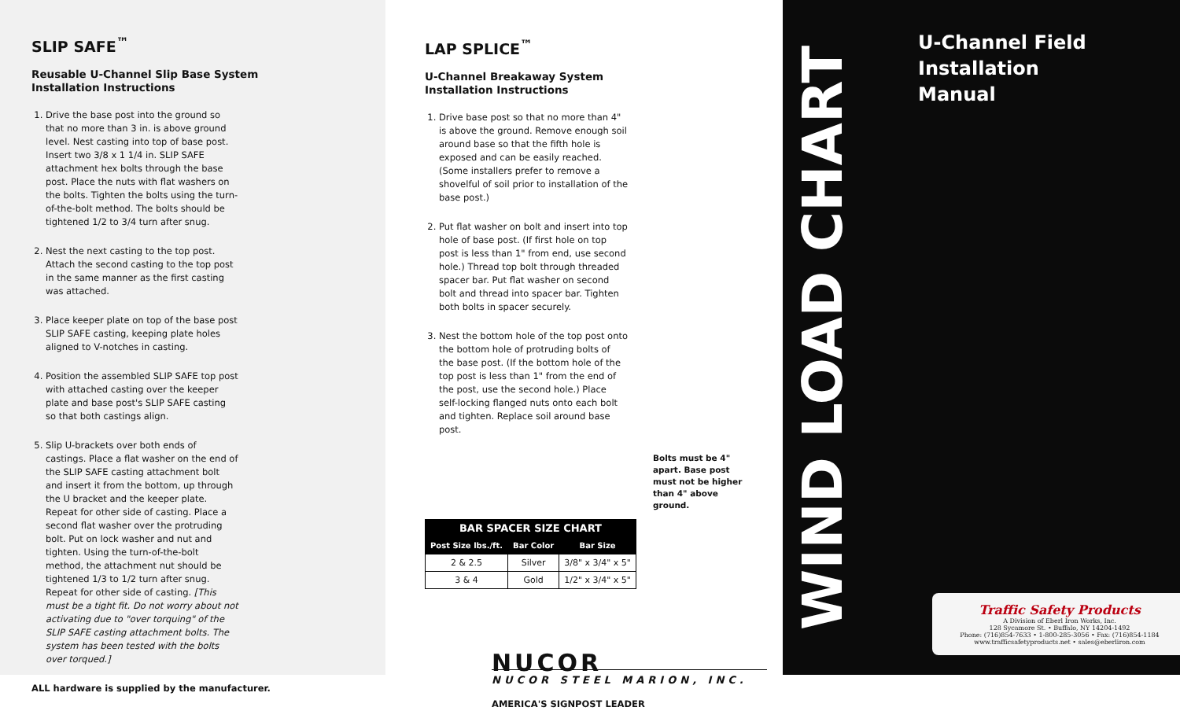SLIP SAFE<sup>™</sup>
Reusable U-Channel Slip Base System
Installation Instructions
1. Drive the base post into the ground so that no more than 3 in. is above ground level. Nest casting into top of base post. Insert two 3/8 x 1 1/4 in. SLIP SAFE attachment hex bolts through the base post. Place the nuts with flat washers on the bolts. Tighten the bolts using the turn-of-the-bolt method. The bolts should be tightened 1/2 to 3/4 turn after snug.
2. Nest the next casting to the top post. Attach the second casting to the top post in the same manner as the first casting was attached.
3. Place keeper plate on top of the base post SLIP SAFE casting, keeping plate holes aligned to V-notches in casting.
4. Position the assembled SLIP SAFE top post with attached casting over the keeper plate and base post's SLIP SAFE casting so that both castings align.
5. Slip U-brackets over both ends of castings. Place a flat washer on the end of the SLIP SAFE casting attachment bolt and insert it from the bottom, up through the U bracket and the keeper plate. Repeat for other side of casting. Place a second flat washer over the protruding bolt. Put on lock washer and nut and tighten. Using the turn-of-the-bolt method, the attachment nut should be tightened 1/3 to 1/2 turn after snug. Repeat for other side of casting. [This must be a tight fit. Do not worry about not activating due to "over torquing" of the SLIP SAFE casting attachment bolts. The system has been tested with the bolts over torqued.]
ALL hardware is supplied by the manufacturer.
LAP SPLICE<sup>™</sup>
U-Channel Breakaway System
Installation Instructions
1. Drive base post so that no more than 4" is above the ground. Remove enough soil around base so that the fifth hole is exposed and can be easily reached. (Some installers prefer to remove a shovelful of soil prior to installation of the base post.)
2. Put flat washer on bolt and insert into top hole of base post. (If first hole on top post is less than 1" from end, use second hole.) Thread top bolt through threaded spacer bar. Put flat washer on second bolt and thread into spacer bar. Tighten both bolts in spacer securely.
3. Nest the bottom hole of the top post onto the bottom hole of protruding bolts of the base post. (If the bottom hole of the top post is less than 1" from the end of the post, use the second hole.) Place self-locking flanged nuts onto each bolt and tighten. Replace soil around base post.
Bolts must be 4" apart. Base post must not be higher than 4" above ground.
| BAR SPACER SIZE CHART | | |
| --- | --- | --- |
| Post Size lbs./ft. | Bar Color | Bar Size |
| 2 & 2.5 | Silver | 3/8" x 3/4" x 5" |
| 3 & 4 | Gold | 1/2" x 3/4" x 5" |
NUCOR
NUCOR STEEL MARION, INC.
AMERICA'S SIGNPOST LEADER
WIND LOAD CHART
U-Channel Field
Installation
Manual
Traffic Safety Products
A Division of Eberl Iron Works, Inc.
128 Sycamore St. • Buffalo, NY 14204-1492
Phone: (716)854-7633 • 1-800-285-3056 • Fax: (716)854-1184
www.trafficsafetyproducts.net • sales@eberliron.com